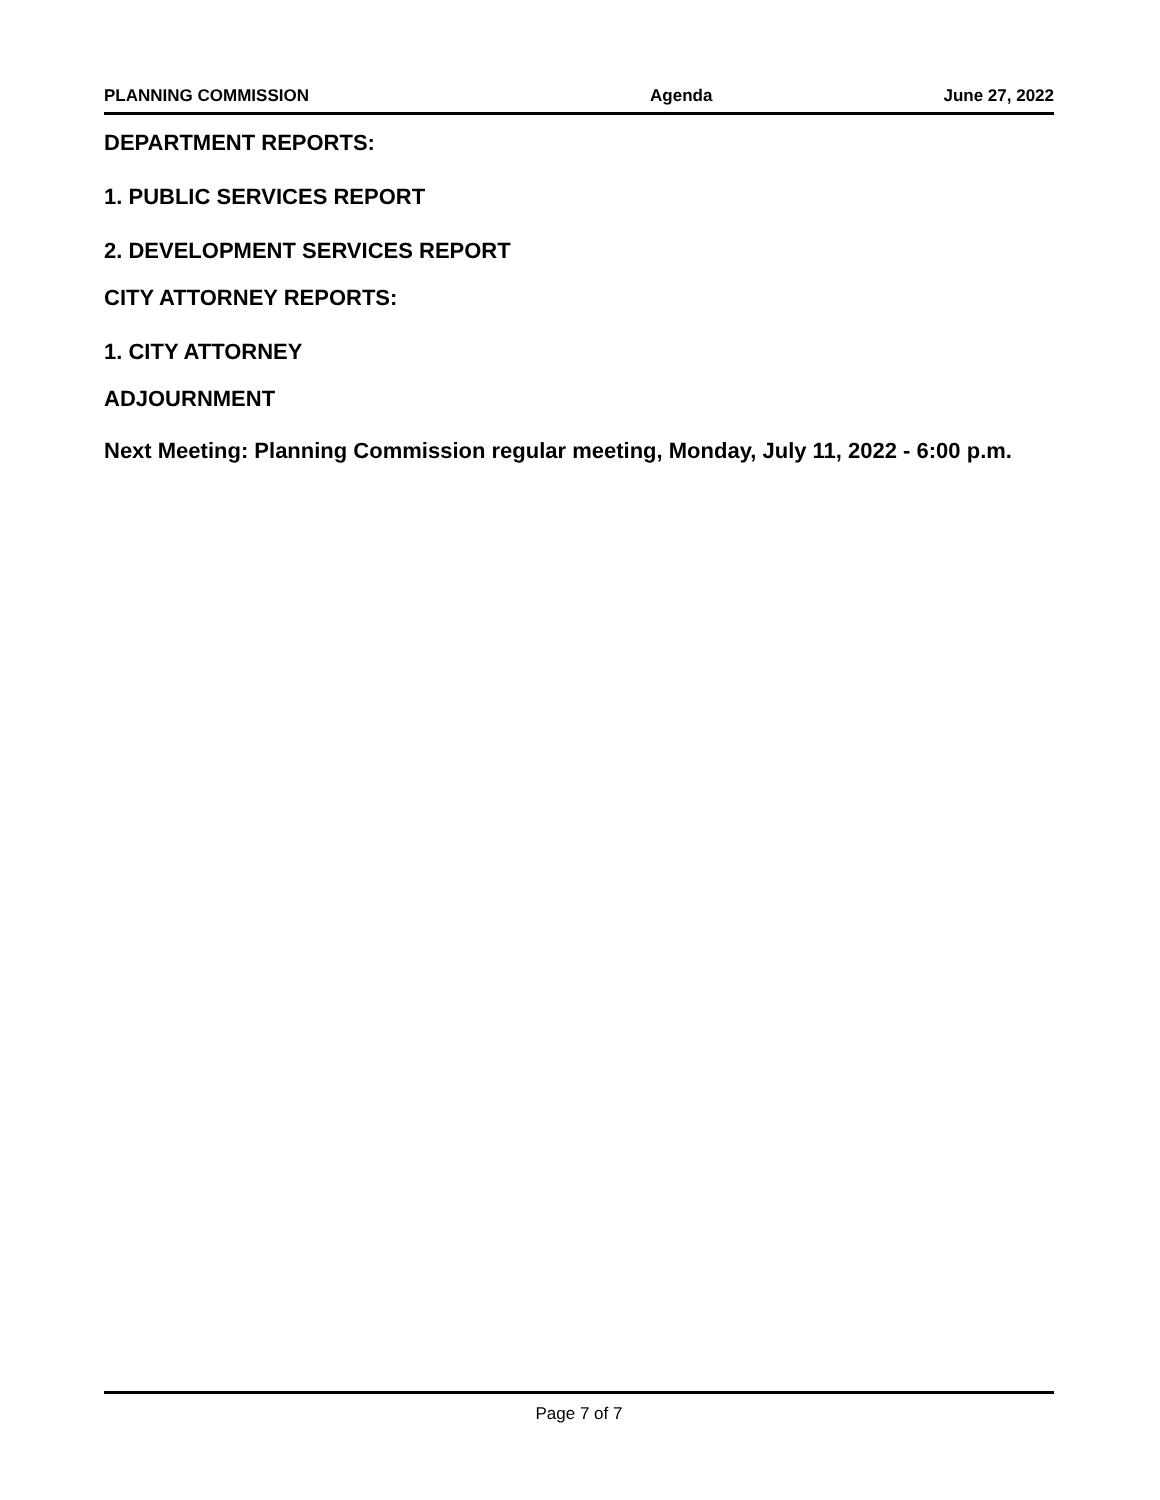PLANNING COMMISSION Agenda June 27, 2022
DEPARTMENT REPORTS:
1. PUBLIC SERVICES REPORT
2. DEVELOPMENT SERVICES REPORT
CITY ATTORNEY REPORTS:
1. CITY ATTORNEY
ADJOURNMENT
Next Meeting: Planning Commission regular meeting, Monday, July 11, 2022 - 6:00 p.m.
Page 7 of 7